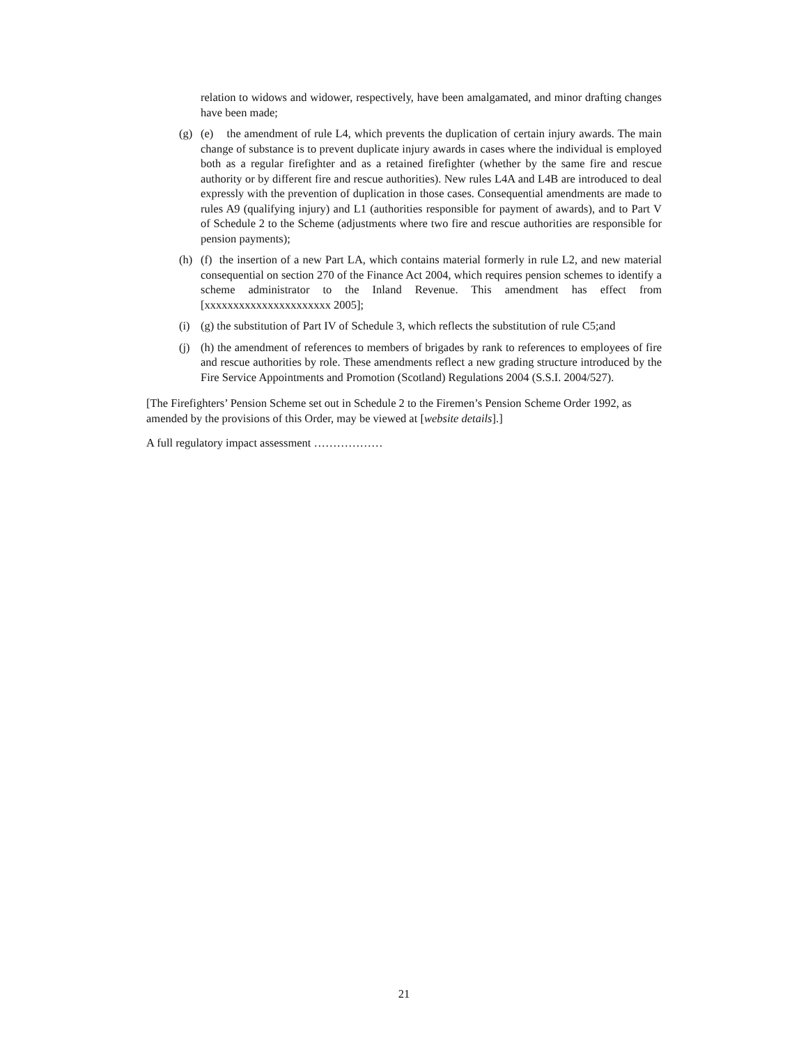relation to widows and widower, respectively, have been amalgamated, and minor drafting changes have been made;
(g) (e) the amendment of rule L4, which prevents the duplication of certain injury awards. The main change of substance is to prevent duplicate injury awards in cases where the individual is employed both as a regular firefighter and as a retained firefighter (whether by the same fire and rescue authority or by different fire and rescue authorities). New rules L4A and L4B are introduced to deal expressly with the prevention of duplication in those cases. Consequential amendments are made to rules A9 (qualifying injury) and L1 (authorities responsible for payment of awards), and to Part V of Schedule 2 to the Scheme (adjustments where two fire and rescue authorities are responsible for pension payments);
(h) (f) the insertion of a new Part LA, which contains material formerly in rule L2, and new material consequential on section 270 of the Finance Act 2004, which requires pension schemes to identify a scheme administrator to the Inland Revenue. This amendment has effect from [xxxxxxxxxxxxxxxxxxxxxx 2005];
(i) (g) the substitution of Part IV of Schedule 3, which reflects the substitution of rule C5;and
(j) (h) the amendment of references to members of brigades by rank to references to employees of fire and rescue authorities by role. These amendments reflect a new grading structure introduced by the Fire Service Appointments and Promotion (Scotland) Regulations 2004 (S.S.I. 2004/527).
[The Firefighters’ Pension Scheme set out in Schedule 2 to the Firemen’s Pension Scheme Order 1992, as amended by the provisions of this Order, may be viewed at [website details].]
A full regulatory impact assessment ………………
21